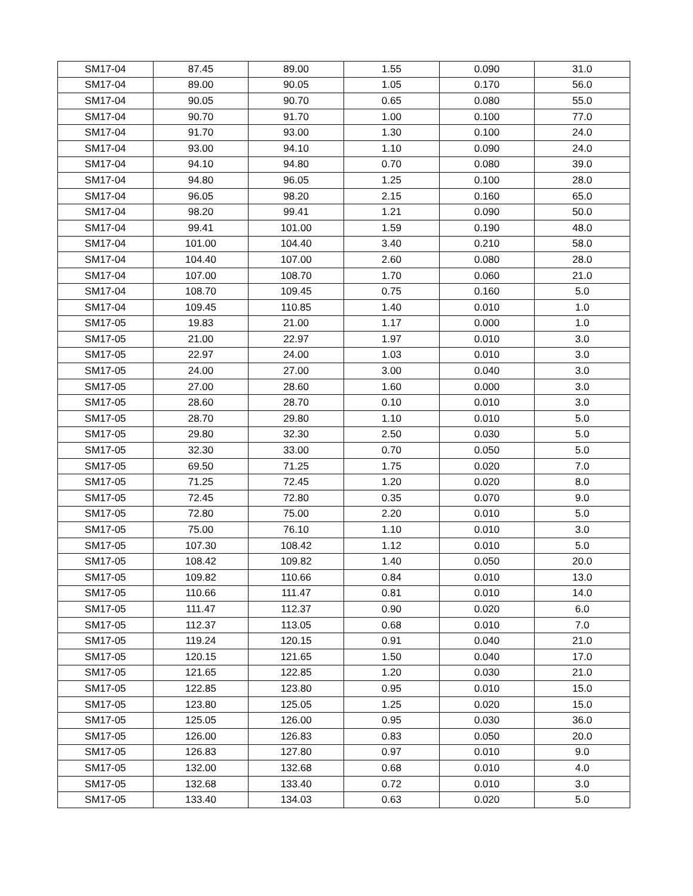| SM17-04 | 87.45 | 89.00 | 1.55 | 0.090 | 31.0 |
| SM17-04 | 89.00 | 90.05 | 1.05 | 0.170 | 56.0 |
| SM17-04 | 90.05 | 90.70 | 0.65 | 0.080 | 55.0 |
| SM17-04 | 90.70 | 91.70 | 1.00 | 0.100 | 77.0 |
| SM17-04 | 91.70 | 93.00 | 1.30 | 0.100 | 24.0 |
| SM17-04 | 93.00 | 94.10 | 1.10 | 0.090 | 24.0 |
| SM17-04 | 94.10 | 94.80 | 0.70 | 0.080 | 39.0 |
| SM17-04 | 94.80 | 96.05 | 1.25 | 0.100 | 28.0 |
| SM17-04 | 96.05 | 98.20 | 2.15 | 0.160 | 65.0 |
| SM17-04 | 98.20 | 99.41 | 1.21 | 0.090 | 50.0 |
| SM17-04 | 99.41 | 101.00 | 1.59 | 0.190 | 48.0 |
| SM17-04 | 101.00 | 104.40 | 3.40 | 0.210 | 58.0 |
| SM17-04 | 104.40 | 107.00 | 2.60 | 0.080 | 28.0 |
| SM17-04 | 107.00 | 108.70 | 1.70 | 0.060 | 21.0 |
| SM17-04 | 108.70 | 109.45 | 0.75 | 0.160 | 5.0 |
| SM17-04 | 109.45 | 110.85 | 1.40 | 0.010 | 1.0 |
| SM17-05 | 19.83 | 21.00 | 1.17 | 0.000 | 1.0 |
| SM17-05 | 21.00 | 22.97 | 1.97 | 0.010 | 3.0 |
| SM17-05 | 22.97 | 24.00 | 1.03 | 0.010 | 3.0 |
| SM17-05 | 24.00 | 27.00 | 3.00 | 0.040 | 3.0 |
| SM17-05 | 27.00 | 28.60 | 1.60 | 0.000 | 3.0 |
| SM17-05 | 28.60 | 28.70 | 0.10 | 0.010 | 3.0 |
| SM17-05 | 28.70 | 29.80 | 1.10 | 0.010 | 5.0 |
| SM17-05 | 29.80 | 32.30 | 2.50 | 0.030 | 5.0 |
| SM17-05 | 32.30 | 33.00 | 0.70 | 0.050 | 5.0 |
| SM17-05 | 69.50 | 71.25 | 1.75 | 0.020 | 7.0 |
| SM17-05 | 71.25 | 72.45 | 1.20 | 0.020 | 8.0 |
| SM17-05 | 72.45 | 72.80 | 0.35 | 0.070 | 9.0 |
| SM17-05 | 72.80 | 75.00 | 2.20 | 0.010 | 5.0 |
| SM17-05 | 75.00 | 76.10 | 1.10 | 0.010 | 3.0 |
| SM17-05 | 107.30 | 108.42 | 1.12 | 0.010 | 5.0 |
| SM17-05 | 108.42 | 109.82 | 1.40 | 0.050 | 20.0 |
| SM17-05 | 109.82 | 110.66 | 0.84 | 0.010 | 13.0 |
| SM17-05 | 110.66 | 111.47 | 0.81 | 0.010 | 14.0 |
| SM17-05 | 111.47 | 112.37 | 0.90 | 0.020 | 6.0 |
| SM17-05 | 112.37 | 113.05 | 0.68 | 0.010 | 7.0 |
| SM17-05 | 119.24 | 120.15 | 0.91 | 0.040 | 21.0 |
| SM17-05 | 120.15 | 121.65 | 1.50 | 0.040 | 17.0 |
| SM17-05 | 121.65 | 122.85 | 1.20 | 0.030 | 21.0 |
| SM17-05 | 122.85 | 123.80 | 0.95 | 0.010 | 15.0 |
| SM17-05 | 123.80 | 125.05 | 1.25 | 0.020 | 15.0 |
| SM17-05 | 125.05 | 126.00 | 0.95 | 0.030 | 36.0 |
| SM17-05 | 126.00 | 126.83 | 0.83 | 0.050 | 20.0 |
| SM17-05 | 126.83 | 127.80 | 0.97 | 0.010 | 9.0 |
| SM17-05 | 132.00 | 132.68 | 0.68 | 0.010 | 4.0 |
| SM17-05 | 132.68 | 133.40 | 0.72 | 0.010 | 3.0 |
| SM17-05 | 133.40 | 134.03 | 0.63 | 0.020 | 5.0 |